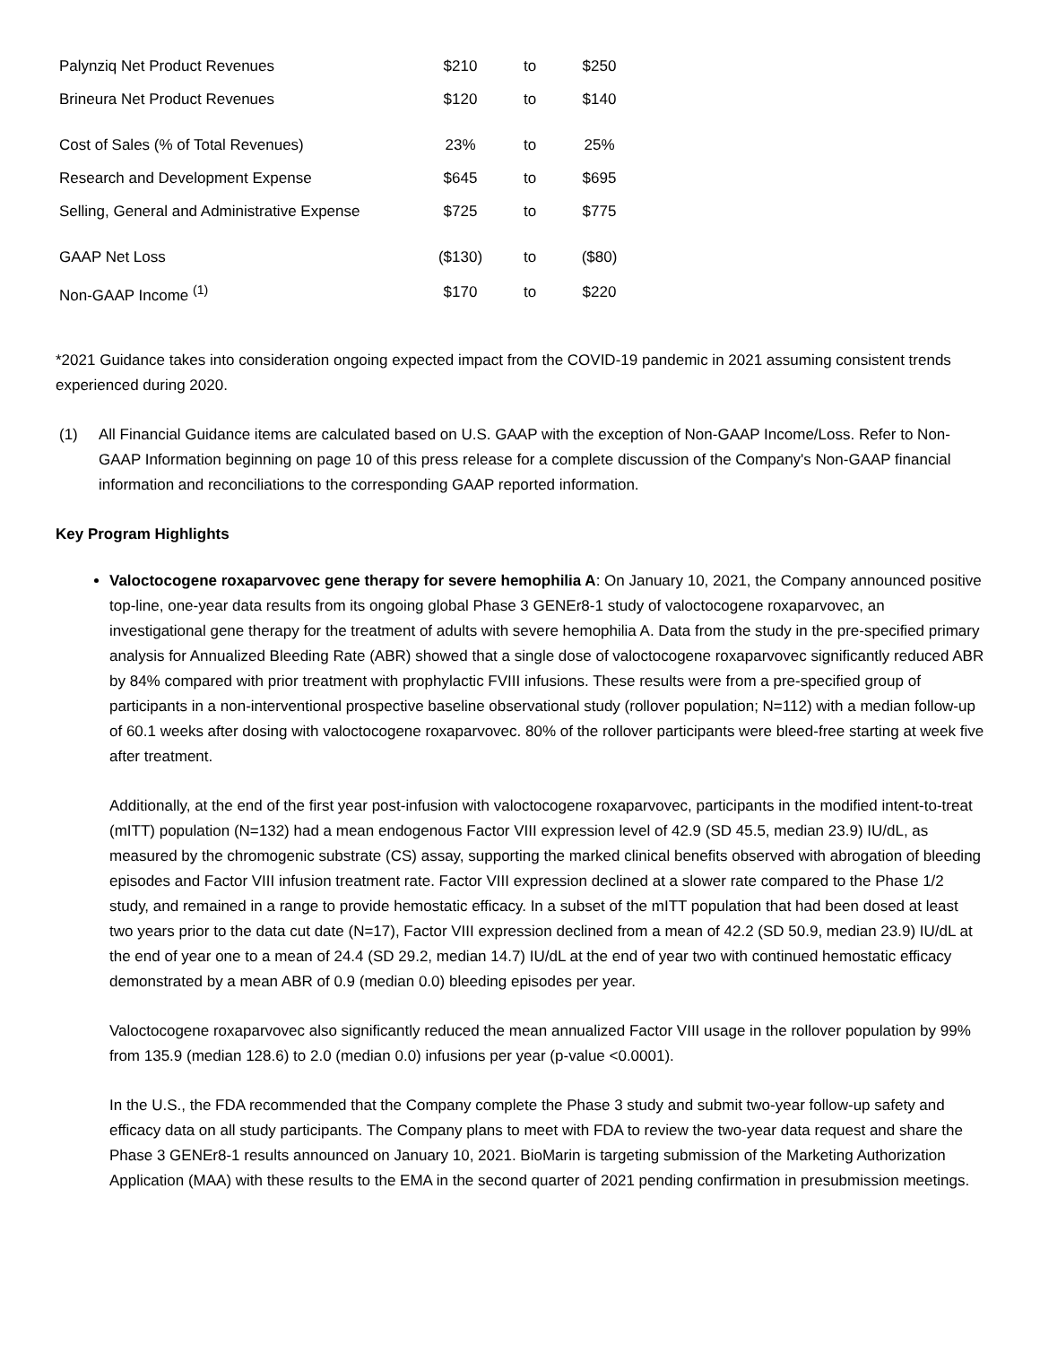| Palynziq Net Product Revenues | $210 | to | $250 |
| Brineura Net Product Revenues | $120 | to | $140 |
| Cost of Sales (% of Total Revenues) | 23% | to | 25% |
| Research and Development Expense | $645 | to | $695 |
| Selling, General and Administrative Expense | $725 | to | $775 |
| GAAP Net Loss | ($130) | to | ($80) |
| Non-GAAP Income <sup>(1)</sup> | $170 | to | $220 |
*2021 Guidance takes into consideration ongoing expected impact from the COVID-19 pandemic in 2021 assuming consistent trends experienced during 2020.
(1) All Financial Guidance items are calculated based on U.S. GAAP with the exception of Non-GAAP Income/Loss. Refer to Non-GAAP Information beginning on page 10 of this press release for a complete discussion of the Company's Non-GAAP financial information and reconciliations to the corresponding GAAP reported information.
Key Program Highlights
Valoctocogene roxaparvovec gene therapy for severe hemophilia A: On January 10, 2021, the Company announced positive top-line, one-year data results from its ongoing global Phase 3 GENEr8-1 study of valoctocogene roxaparvovec, an investigational gene therapy for the treatment of adults with severe hemophilia A. Data from the study in the pre-specified primary analysis for Annualized Bleeding Rate (ABR) showed that a single dose of valoctocogene roxaparvovec significantly reduced ABR by 84% compared with prior treatment with prophylactic FVIII infusions. These results were from a pre-specified group of participants in a non-interventional prospective baseline observational study (rollover population; N=112) with a median follow-up of 60.1 weeks after dosing with valoctocogene roxaparvovec. 80% of the rollover participants were bleed-free starting at week five after treatment.
Additionally, at the end of the first year post-infusion with valoctocogene roxaparvovec, participants in the modified intent-to-treat (mITT) population (N=132) had a mean endogenous Factor VIII expression level of 42.9 (SD 45.5, median 23.9) IU/dL, as measured by the chromogenic substrate (CS) assay, supporting the marked clinical benefits observed with abrogation of bleeding episodes and Factor VIII infusion treatment rate. Factor VIII expression declined at a slower rate compared to the Phase 1/2 study, and remained in a range to provide hemostatic efficacy. In a subset of the mITT population that had been dosed at least two years prior to the data cut date (N=17), Factor VIII expression declined from a mean of 42.2 (SD 50.9, median 23.9) IU/dL at the end of year one to a mean of 24.4 (SD 29.2, median 14.7) IU/dL at the end of year two with continued hemostatic efficacy demonstrated by a mean ABR of 0.9 (median 0.0) bleeding episodes per year.
Valoctocogene roxaparvovec also significantly reduced the mean annualized Factor VIII usage in the rollover population by 99% from 135.9 (median 128.6) to 2.0 (median 0.0) infusions per year (p-value <0.0001).
In the U.S., the FDA recommended that the Company complete the Phase 3 study and submit two-year follow-up safety and efficacy data on all study participants. The Company plans to meet with FDA to review the two-year data request and share the Phase 3 GENEr8-1 results announced on January 10, 2021. BioMarin is targeting submission of the Marketing Authorization Application (MAA) with these results to the EMA in the second quarter of 2021 pending confirmation in presubmission meetings.